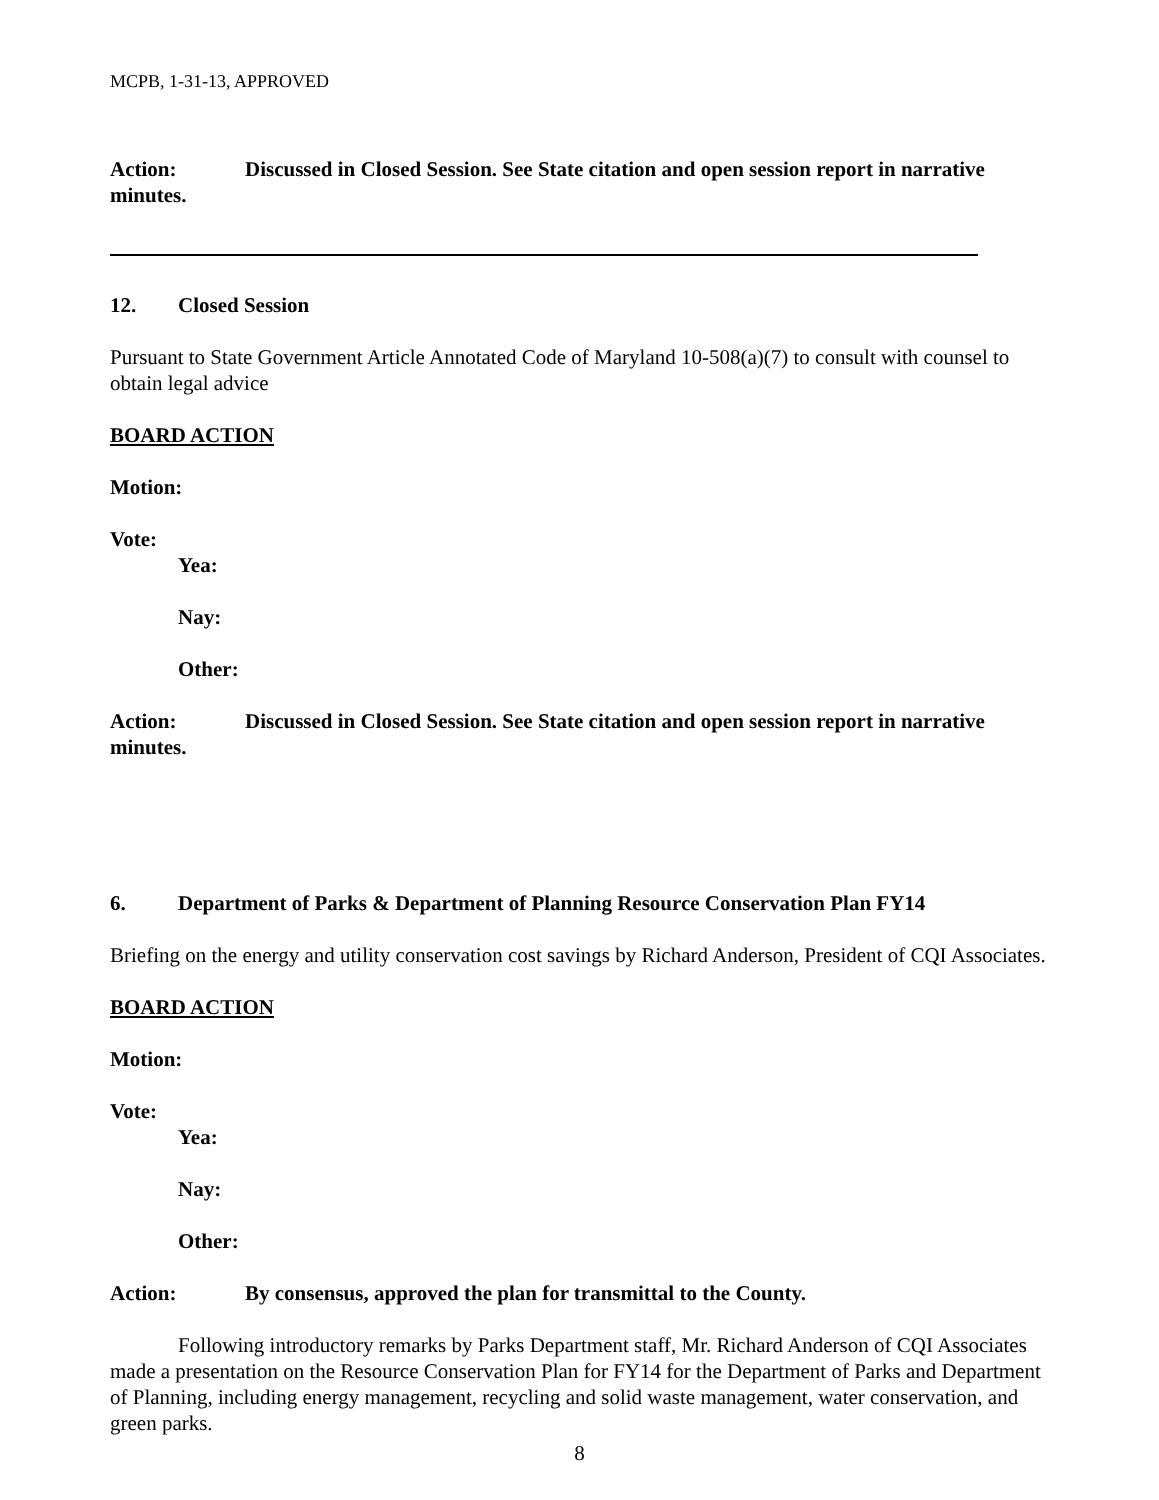MCPB, 1-31-13, APPROVED
Action: Discussed in Closed Session. See State citation and open session report in narrative minutes.
12. Closed Session
Pursuant to State Government Article Annotated Code of Maryland 10-508(a)(7) to consult with counsel to obtain legal advice
BOARD ACTION
Motion:
Vote:
Yea:
Nay:
Other:
Action: Discussed in Closed Session. See State citation and open session report in narrative minutes.
6. Department of Parks & Department of Planning Resource Conservation Plan FY14
Briefing on the energy and utility conservation cost savings by Richard Anderson, President of CQI Associates.
BOARD ACTION
Motion:
Vote:
Yea:
Nay:
Other:
Action: By consensus, approved the plan for transmittal to the County.
Following introductory remarks by Parks Department staff, Mr. Richard Anderson of CQI Associates made a presentation on the Resource Conservation Plan for FY14 for the Department of Parks and Department of Planning, including energy management, recycling and solid waste management, water conservation, and green parks.
8